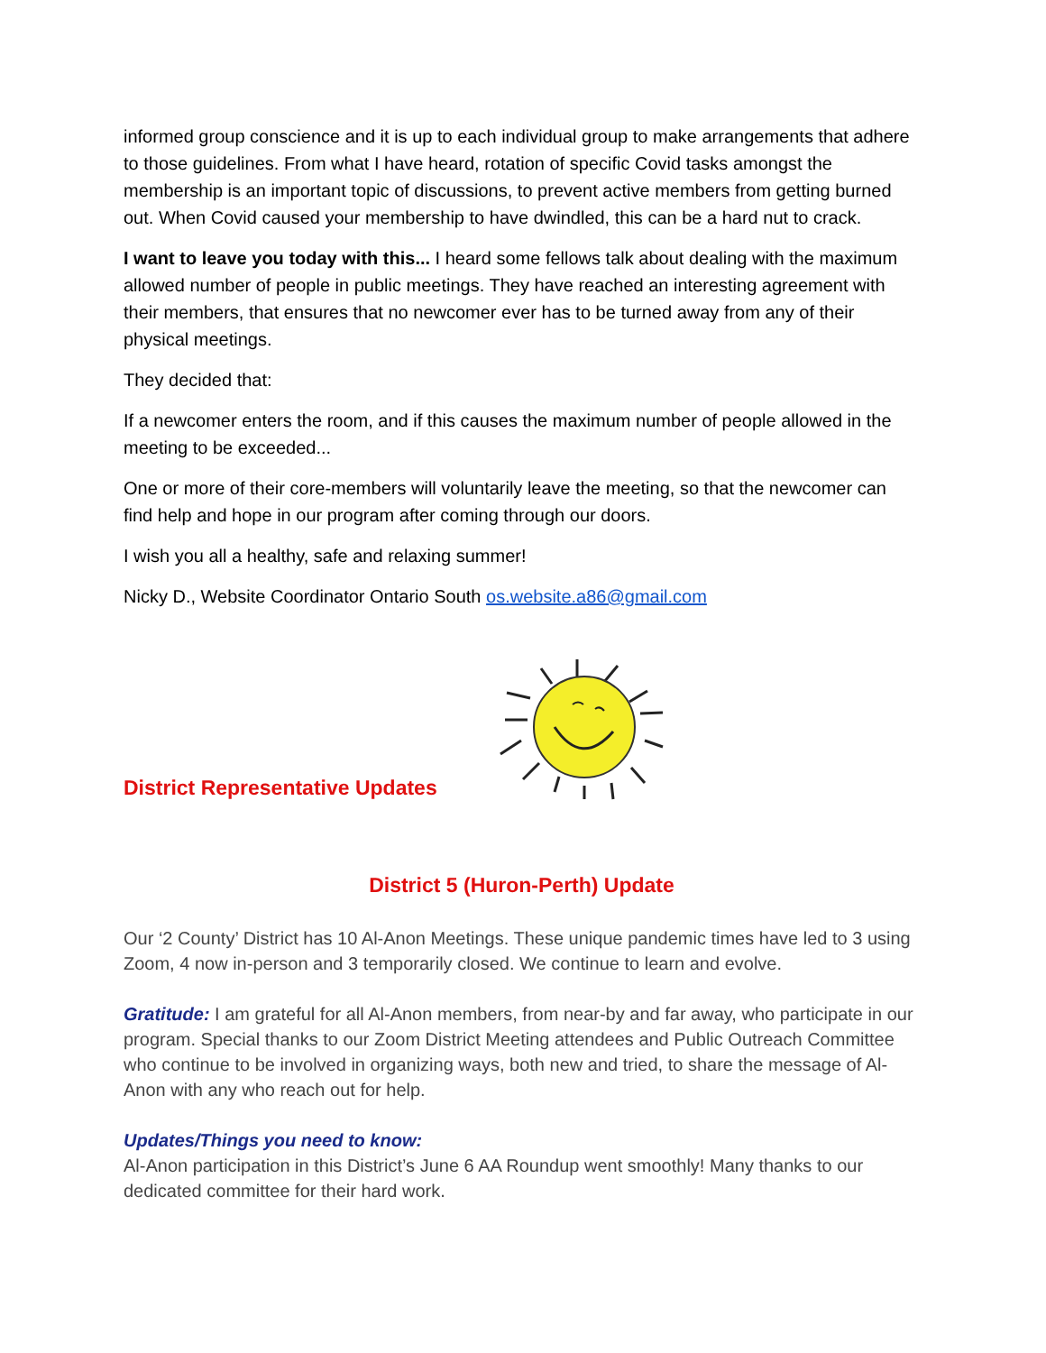informed group conscience and it is up to each individual group to make arrangements that adhere to those guidelines. From what I have heard, rotation of specific Covid tasks amongst the membership is an important topic of discussions, to prevent active members from getting burned out. When Covid caused your membership to have dwindled, this can be a hard nut to crack.
I want to leave you today with this... I heard some fellows talk about dealing with the maximum allowed number of people in public meetings. They have reached an interesting agreement with their members, that ensures that no newcomer ever has to be turned away from any of their physical meetings.
They decided that:
If a newcomer enters the room, and if this causes the maximum number of people allowed in the meeting to be exceeded...
One or more of their core-members will voluntarily leave the meeting, so that the newcomer can find help and hope in our program after coming through our doors.
I wish you all a healthy, safe and relaxing summer!
Nicky D., Website Coordinator Ontario South os.website.a86@gmail.com
District Representative Updates
District 5 (Huron-Perth) Update
Our ‘2 County’ District has 10 Al-Anon Meetings. These unique pandemic times have led to 3 using Zoom, 4 now in-person and 3 temporarily closed. We continue to learn and evolve.
Gratitude: I am grateful for all Al-Anon members, from near-by and far away, who participate in our program. Special thanks to our Zoom District Meeting attendees and Public Outreach Committee who continue to be involved in organizing ways, both new and tried, to share the message of Al-Anon with any who reach out for help.
Updates/Things you need to know:
Al-Anon participation in this District’s June 6 AA Roundup went smoothly! Many thanks to our dedicated committee for their hard work.